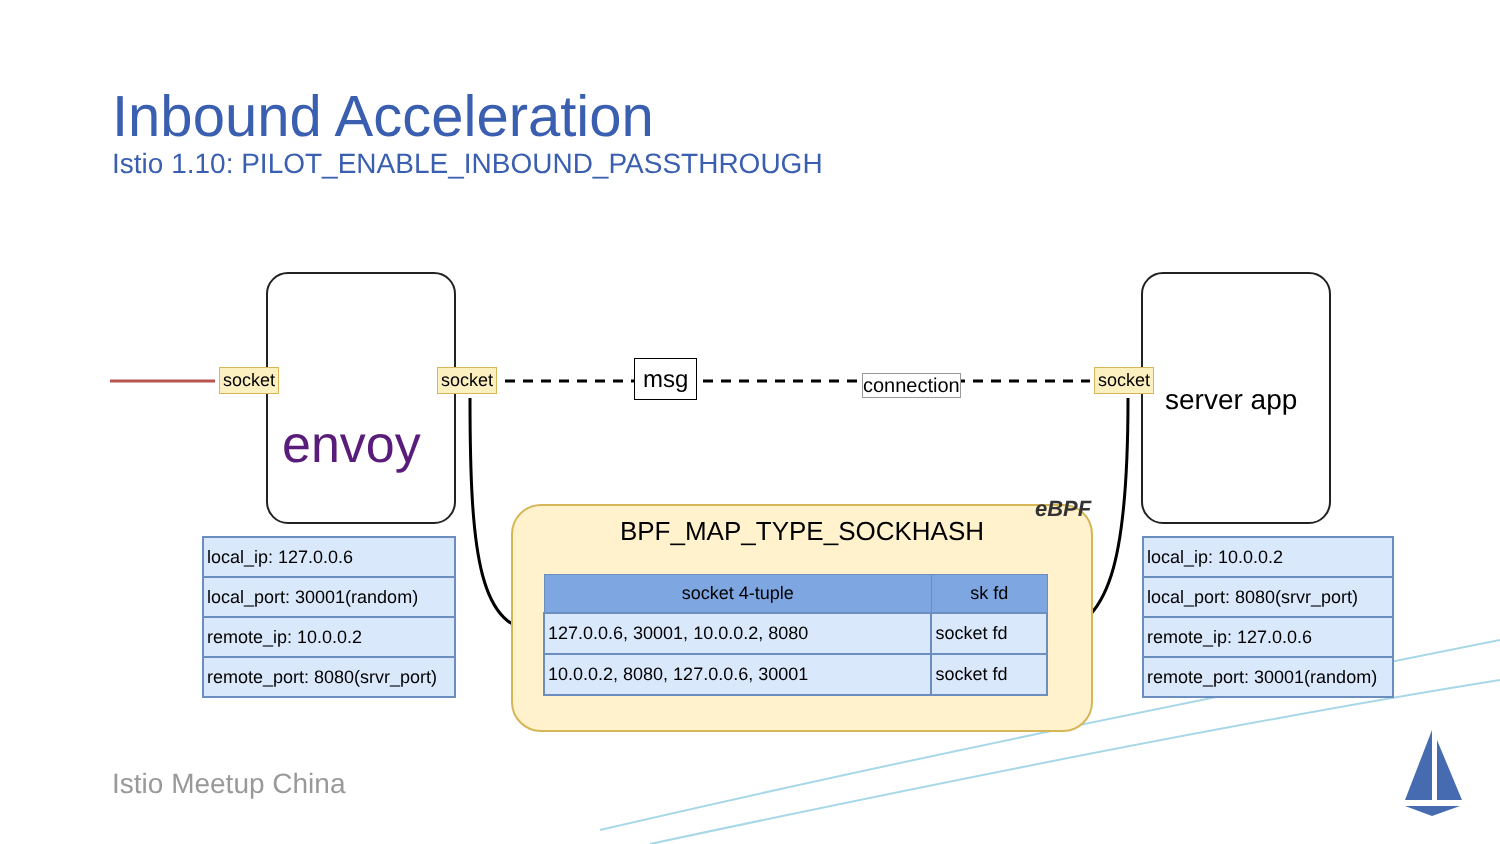Inbound Acceleration
Istio 1.10: PILOT_ENABLE_INBOUND_PASSTHROUGH
envoy server app
socket socket socket
msg connection
| local_ip: 127.0.0.6 |
| local_port: 30001(random) |
| remote_ip: 10.0.0.2 |
| remote_port: 8080(srvr_port) |
| local_ip: 10.0.0.2 |
| local_port: 8080(srvr_port) |
| remote_ip: 127.0.0.6 |
| remote_port: 30001(random) |
BPF_MAP_TYPE_SOCKHASH
| socket 4-tuple | sk fd |
| --- | --- |
| 127.0.0.6, 30001, 10.0.0.2, 8080 | socket fd |
| 10.0.0.2, 8080, 127.0.0.6, 30001 | socket fd |
eBPF
Istio Meetup China